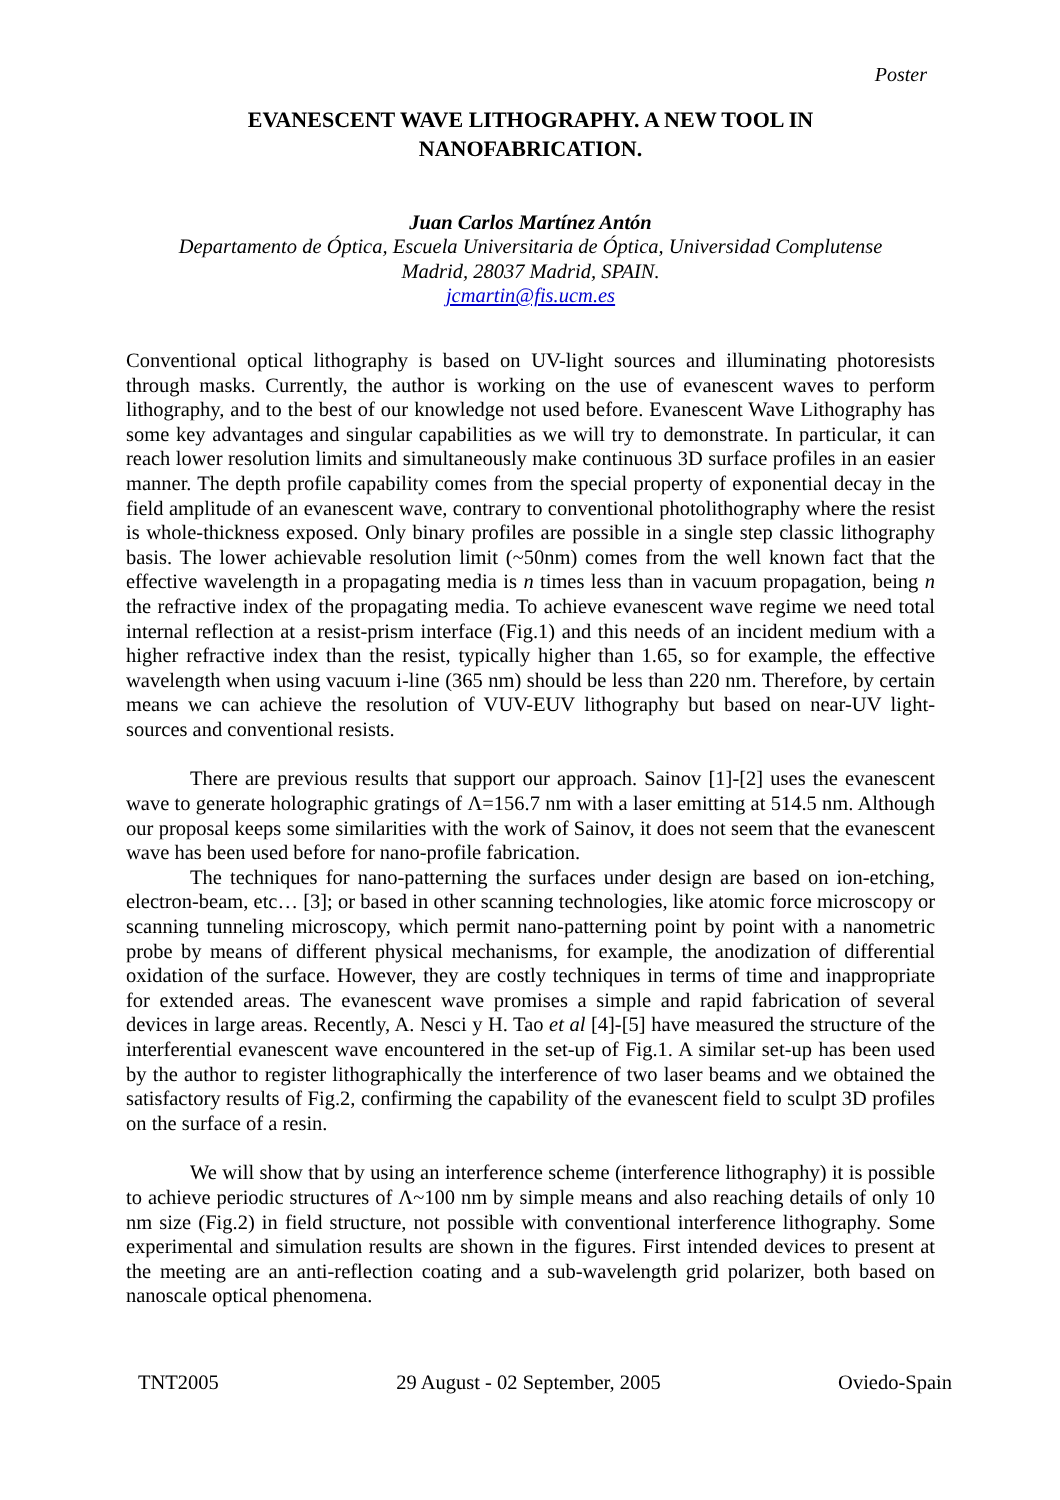Poster
EVANESCENT WAVE LITHOGRAPHY. A NEW TOOL IN
NANOFABRICATION.
Juan Carlos Martínez Antón
Departamento de Óptica, Escuela Universitaria de Óptica, Universidad Complutense
Madrid, 28037 Madrid, SPAIN.
jcmartin@fis.ucm.es
Conventional optical lithography is based on UV-light sources and illuminating photoresists through masks. Currently, the author is working on the use of evanescent waves to perform lithography, and to the best of our knowledge not used before. Evanescent Wave Lithography has some key advantages and singular capabilities as we will try to demonstrate. In particular, it can reach lower resolution limits and simultaneously make continuous 3D surface profiles in an easier manner. The depth profile capability comes from the special property of exponential decay in the field amplitude of an evanescent wave, contrary to conventional photolithography where the resist is whole-thickness exposed. Only binary profiles are possible in a single step classic lithography basis. The lower achievable resolution limit (~50nm) comes from the well known fact that the effective wavelength in a propagating media is n times less than in vacuum propagation, being n the refractive index of the propagating media. To achieve evanescent wave regime we need total internal reflection at a resist-prism interface (Fig.1) and this needs of an incident medium with a higher refractive index than the resist, typically higher than 1.65, so for example, the effective wavelength when using vacuum i-line (365 nm) should be less than 220 nm. Therefore, by certain means we can achieve the resolution of VUV-EUV lithography but based on near-UV light-sources and conventional resists.
There are previous results that support our approach. Sainov [1]-[2] uses the evanescent wave to generate holographic gratings of Λ=156.7 nm with a laser emitting at 514.5 nm. Although our proposal keeps some similarities with the work of Sainov, it does not seem that the evanescent wave has been used before for nano-profile fabrication.
The techniques for nano-patterning the surfaces under design are based on ion-etching, electron-beam, etc… [3]; or based in other scanning technologies, like atomic force microscopy or scanning tunneling microscopy, which permit nano-patterning point by point with a nanometric probe by means of different physical mechanisms, for example, the anodization of differential oxidation of the surface. However, they are costly techniques in terms of time and inappropriate for extended areas. The evanescent wave promises a simple and rapid fabrication of several devices in large areas. Recently, A. Nesci y H. Tao et al [4]-[5] have measured the structure of the interferential evanescent wave encountered in the set-up of Fig.1. A similar set-up has been used by the author to register lithographically the interference of two laser beams and we obtained the satisfactory results of Fig.2, confirming the capability of the evanescent field to sculpt 3D profiles on the surface of a resin.
We will show that by using an interference scheme (interference lithography) it is possible to achieve periodic structures of Λ~100 nm by simple means and also reaching details of only 10 nm size (Fig.2) in field structure, not possible with conventional interference lithography. Some experimental and simulation results are shown in the figures. First intended devices to present at the meeting are an anti-reflection coating and a sub-wavelength grid polarizer, both based on nanoscale optical phenomena.
TNT2005 29 August - 02 September, 2005 Oviedo-Spain